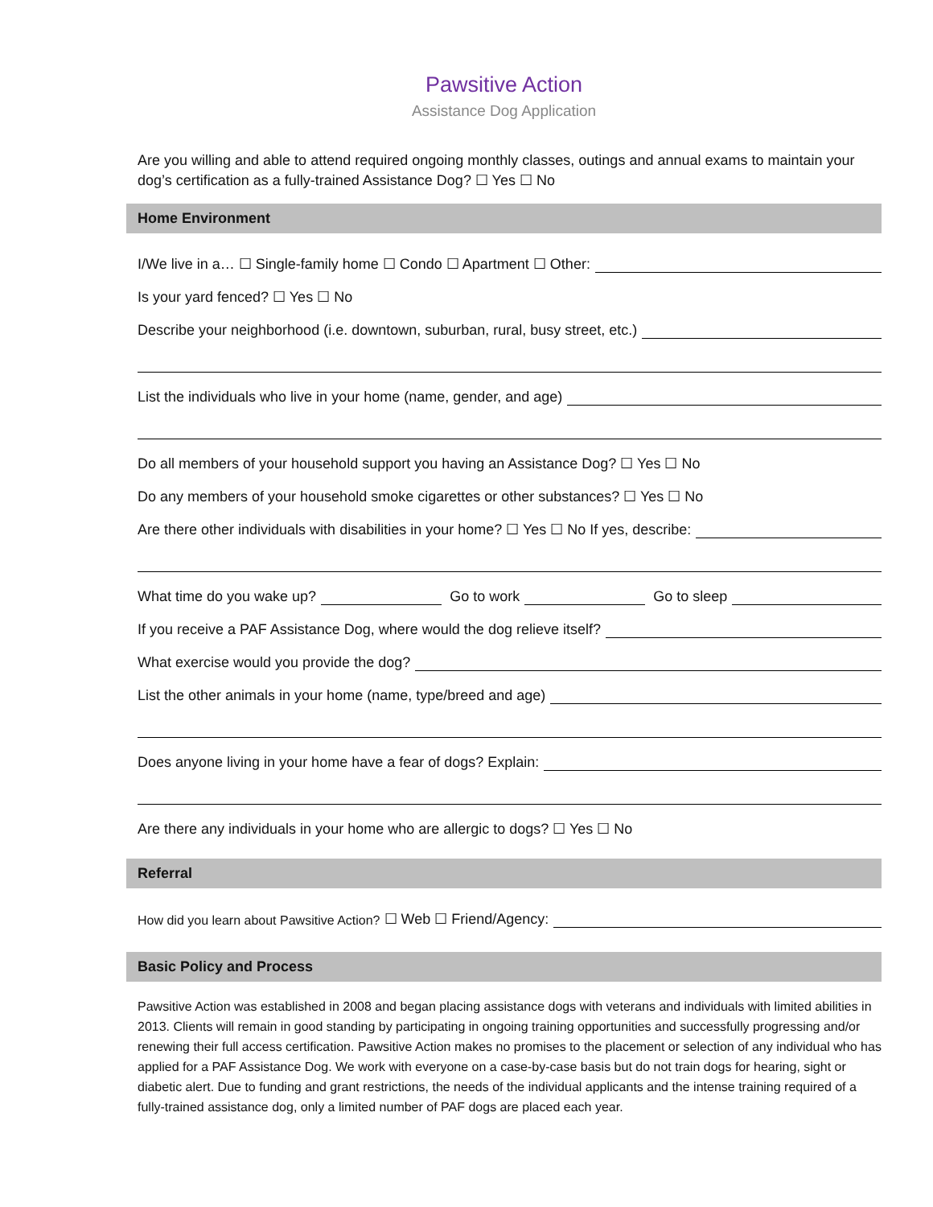Pawsitive Action
Assistance Dog Application
Are you willing and able to attend required ongoing monthly classes, outings and annual exams to maintain your dog’s certification as a fully-trained Assistance Dog? ☐ Yes ☐ No
Home Environment
I/We live in a… ☐ Single-family home ☐ Condo ☐ Apartment ☐ Other:
Is your yard fenced? ☐ Yes ☐ No
Describe your neighborhood (i.e. downtown, suburban, rural, busy street, etc.)
List the individuals who live in your home (name, gender, and age)
Do all members of your household support you having an Assistance Dog? ☐ Yes ☐ No
Do any members of your household smoke cigarettes or other substances? ☐ Yes ☐ No
Are there other individuals with disabilities in your home? ☐ Yes ☐ No If yes, describe:
What time do you wake up? Go to work Go to sleep
If you receive a PAF Assistance Dog, where would the dog relieve itself?
What exercise would you provide the dog?
List the other animals in your home (name, type/breed and age)
Does anyone living in your home have a fear of dogs? Explain:
Are there any individuals in your home who are allergic to dogs? ☐ Yes ☐ No
Referral
How did you learn about Pawsitive Action? ☐ Web ☐ Friend/Agency:
Basic Policy and Process
Pawsitive Action was established in 2008 and began placing assistance dogs with veterans and individuals with limited abilities in 2013. Clients will remain in good standing by participating in ongoing training opportunities and successfully progressing and/or renewing their full access certification. Pawsitive Action makes no promises to the placement or selection of any individual who has applied for a PAF Assistance Dog. We work with everyone on a case-by-case basis but do not train dogs for hearing, sight or diabetic alert. Due to funding and grant restrictions, the needs of the individual applicants and the intense training required of a fully-trained assistance dog, only a limited number of PAF dogs are placed each year.